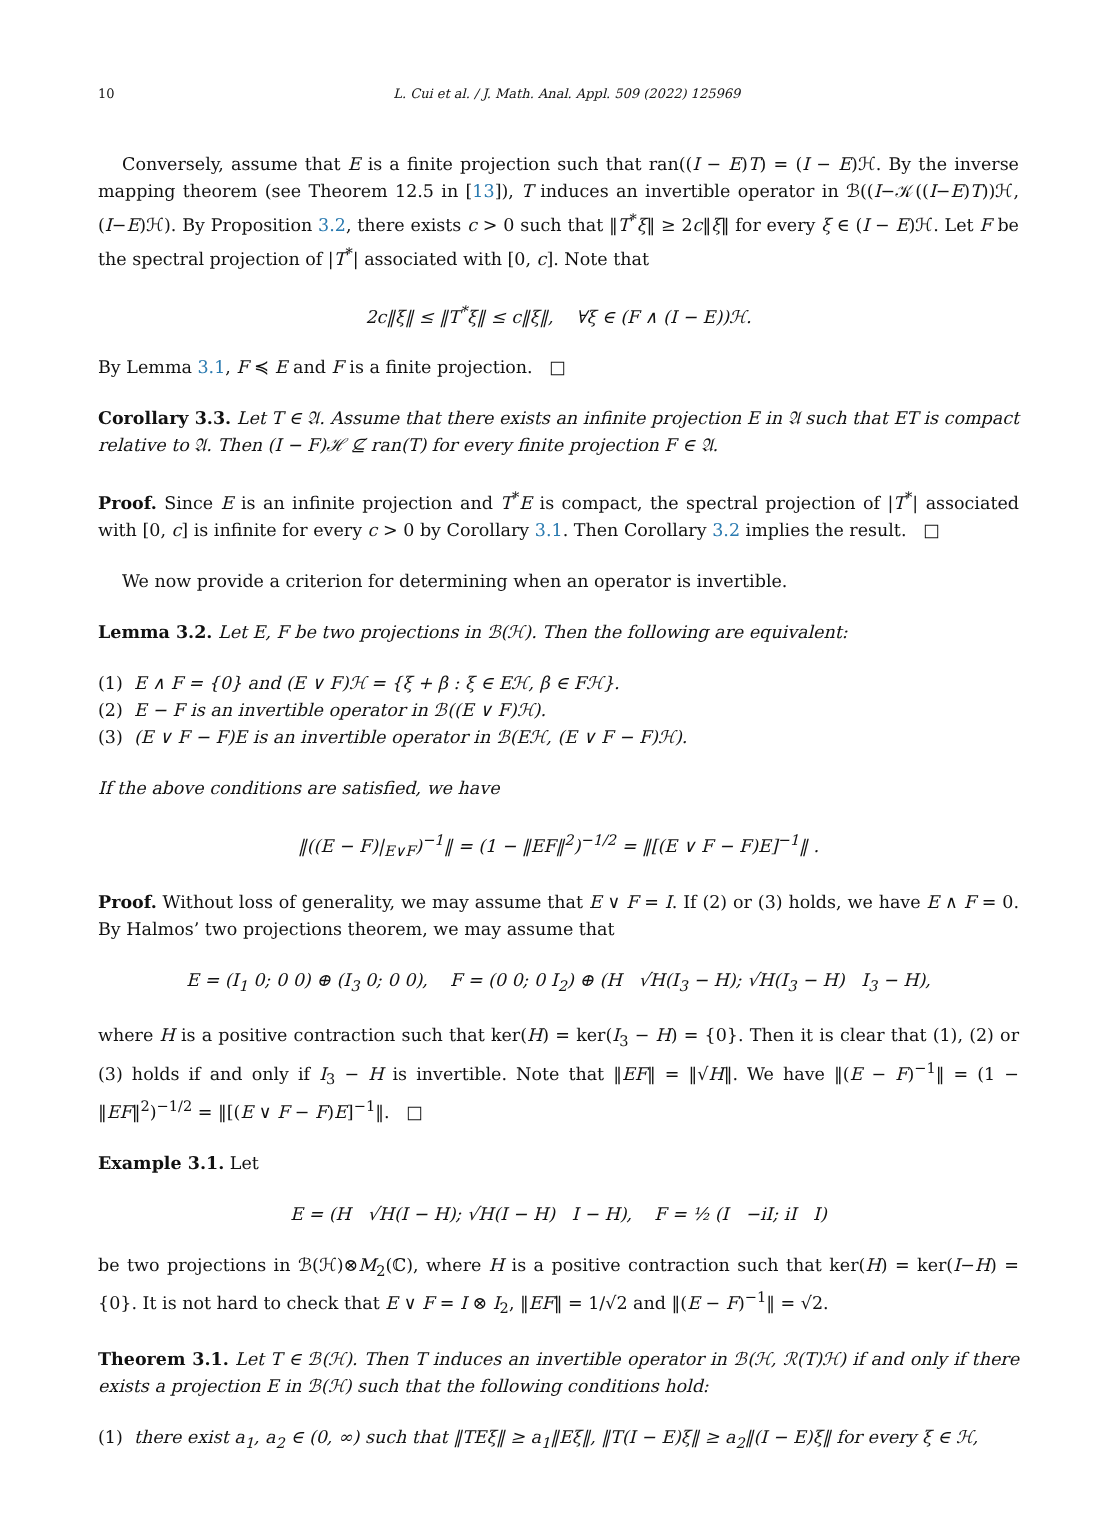10 L. Cui et al. / J. Math. Anal. Appl. 509 (2022) 125969
Conversely, assume that E is a finite projection such that ran((I − E)T) = (I − E)ℋ. By the inverse mapping theorem (see Theorem 12.5 in [13]), T induces an invertible operator in ℬ((I−𝒦((I−E)T))ℋ, (I−E)ℋ). By Proposition 3.2, there exists c > 0 such that ‖T<sup>*</sup>ξ‖ ≥ 2c‖ξ‖ for every ξ ∈ (I − E)ℋ. Let F be the spectral projection of |T<sup>*</sup>| associated with [0, c]. Note that
2c‖ξ‖ ≤ ‖T<sup>*</sup>ξ‖ ≤ c‖ξ‖, ∀ξ ∈ (F ∧ (I − E))ℋ.
By Lemma 3.1, F ≼ E and F is a finite projection. □
Corollary 3.3. Let T ∈ 𝔄. Assume that there exists an infinite projection E in 𝔄 such that ET is compact relative to 𝔄. Then (I − F)ℋ ⊈ ran(T) for every finite projection F ∈ 𝔄.
Proof. Since E is an infinite projection and T<sup>*</sup>E is compact, the spectral projection of |T<sup>*</sup>| associated with [0, c] is infinite for every c > 0 by Corollary 3.1. Then Corollary 3.2 implies the result. □
We now provide a criterion for determining when an operator is invertible.
Lemma 3.2. Let E, F be two projections in ℬ(ℋ). Then the following are equivalent:
(1) E ∧ F = {0} and (E ∨ F)ℋ = {ξ + β : ξ ∈ Eℋ, β ∈ Fℋ}.
(2) E − F is an invertible operator in ℬ((E ∨ F)ℋ).
(3) (E ∨ F − F)E is an invertible operator in ℬ(Eℋ, (E ∨ F − F)ℋ).
If the above conditions are satisfied, we have
‖((E − F)|<sub>E∨F</sub>)<sup>−1</sup>‖ = (1 − ‖EF‖<sup>2</sup>)<sup>−1/2</sup> = ‖[(E ∨ F − F)E]<sup>−1</sup>‖ .
Proof. Without loss of generality, we may assume that E ∨ F = I. If (2) or (3) holds, we have E ∧ F = 0. By Halmos’ two projections theorem, we may assume that
E = (I<sub>1</sub> 0; 0 0) ⊕ (I<sub>3</sub> 0; 0 0), F = (0 0; 0 I<sub>2</sub>) ⊕ (H √H(I<sub>3</sub> − H); √H(I<sub>3</sub> − H) I<sub>3</sub> − H),
where H is a positive contraction such that ker(H) = ker(I<sub>3</sub> − H) = {0}. Then it is clear that (1), (2) or (3) holds if and only if I<sub>3</sub> − H is invertible. Note that ‖EF‖ = ‖√H‖. We have ‖(E − F)<sup>−1</sup>‖ = (1 − ‖EF‖<sup>2</sup>)<sup>−1/2</sup> = ‖[(E ∨ F − F)E]<sup>−1</sup>‖. □
Example 3.1. Let
E = (H √H(I − H); √H(I − H) I − H), F = ½ (I −iI; iI I)
be two projections in ℬ(ℋ)⊗M<sub>2</sub>(ℂ), where H is a positive contraction such that ker(H) = ker(I−H) = {0}. It is not hard to check that E ∨ F = I ⊗ I<sub>2</sub>, ‖EF‖ = 1/√2 and ‖(E − F)<sup>−1</sup>‖ = √2.
Theorem 3.1. Let T ∈ ℬ(ℋ). Then T induces an invertible operator in ℬ(ℋ, ℛ(T)ℋ) if and only if there exists a projection E in ℬ(ℋ) such that the following conditions hold:
(1) there exist a<sub>1</sub>, a<sub>2</sub> ∈ (0, ∞) such that ‖TEξ‖ ≥ a<sub>1</sub>‖Eξ‖, ‖T(I − E)ξ‖ ≥ a<sub>2</sub>‖(I − E)ξ‖ for every ξ ∈ ℋ,